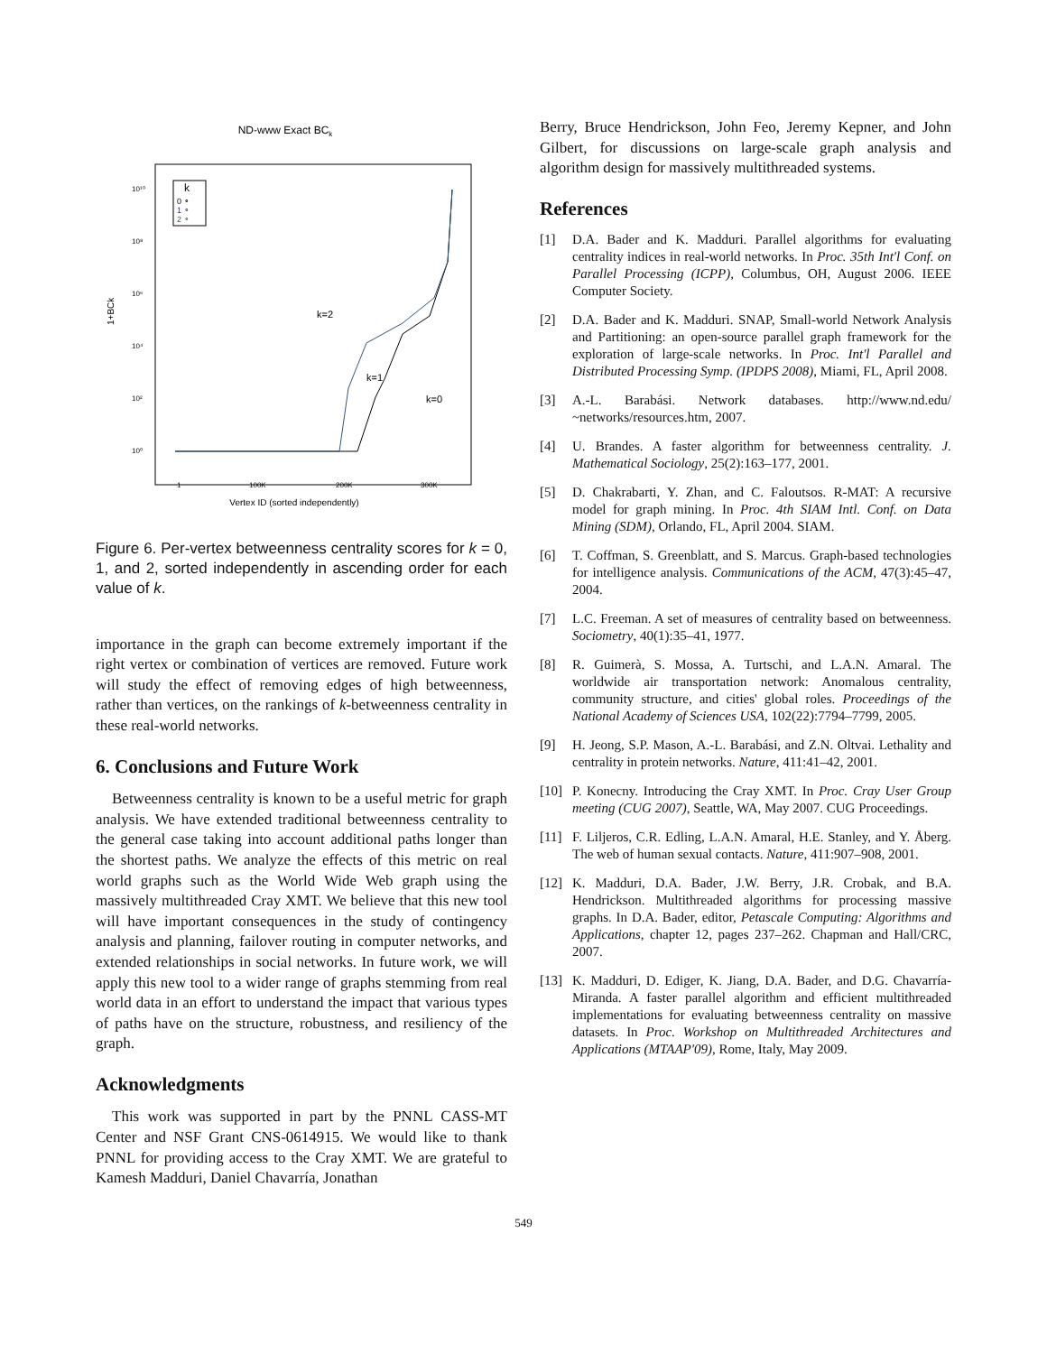ND-www Exact BCk
10¹⁰
10⁸
10⁶
10⁴
10²
10⁰
1+BCk
k
0 ∘
1 ∘
2 ∘
k=2
k=1
k=0
1
100K
200K
300K
Vertex ID (sorted independently)
Figure 6. Per-vertex betweenness centrality scores for k = 0, 1, and 2, sorted independently in ascending order for each value of k.
importance in the graph can become extremely important if the right vertex or combination of vertices are removed. Future work will study the effect of removing edges of high betweenness, rather than vertices, on the rankings of k-betweenness centrality in these real-world networks.
6. Conclusions and Future Work
Betweenness centrality is known to be a useful metric for graph analysis. We have extended traditional betweenness centrality to the general case taking into account additional paths longer than the shortest paths. We analyze the effects of this metric on real world graphs such as the World Wide Web graph using the massively multithreaded Cray XMT. We believe that this new tool will have important consequences in the study of contingency analysis and planning, failover routing in computer networks, and extended relationships in social networks. In future work, we will apply this new tool to a wider range of graphs stemming from real world data in an effort to understand the impact that various types of paths have on the structure, robustness, and resiliency of the graph.
Acknowledgments
This work was supported in part by the PNNL CASS-MT Center and NSF Grant CNS-0614915. We would like to thank PNNL for providing access to the Cray XMT. We are grateful to Kamesh Madduri, Daniel Chavarría, Jonathan
Berry, Bruce Hendrickson, John Feo, Jeremy Kepner, and John Gilbert, for discussions on large-scale graph analysis and algorithm design for massively multithreaded systems.
References
[1] D.A. Bader and K. Madduri. Parallel algorithms for evaluating centrality indices in real-world networks. In Proc. 35th Int'l Conf. on Parallel Processing (ICPP), Columbus, OH, August 2006. IEEE Computer Society.
[2] D.A. Bader and K. Madduri. SNAP, Small-world Network Analysis and Partitioning: an open-source parallel graph framework for the exploration of large-scale networks. In Proc. Int'l Parallel and Distributed Processing Symp. (IPDPS 2008), Miami, FL, April 2008.
[3] A.-L. Barabási. Network databases. http://www.nd.edu/ ~networks/resources.htm, 2007.
[4] U. Brandes. A faster algorithm for betweenness centrality. J. Mathematical Sociology, 25(2):163–177, 2001.
[5] D. Chakrabarti, Y. Zhan, and C. Faloutsos. R-MAT: A recursive model for graph mining. In Proc. 4th SIAM Intl. Conf. on Data Mining (SDM), Orlando, FL, April 2004. SIAM.
[6] T. Coffman, S. Greenblatt, and S. Marcus. Graph-based technologies for intelligence analysis. Communications of the ACM, 47(3):45–47, 2004.
[7] L.C. Freeman. A set of measures of centrality based on betweenness. Sociometry, 40(1):35–41, 1977.
[8] R. Guimerà, S. Mossa, A. Turtschi, and L.A.N. Amaral. The worldwide air transportation network: Anomalous centrality, community structure, and cities' global roles. Proceedings of the National Academy of Sciences USA, 102(22):7794–7799, 2005.
[9] H. Jeong, S.P. Mason, A.-L. Barabási, and Z.N. Oltvai. Lethality and centrality in protein networks. Nature, 411:41–42, 2001.
[10] P. Konecny. Introducing the Cray XMT. In Proc. Cray User Group meeting (CUG 2007), Seattle, WA, May 2007. CUG Proceedings.
[11] F. Liljeros, C.R. Edling, L.A.N. Amaral, H.E. Stanley, and Y. Åberg. The web of human sexual contacts. Nature, 411:907–908, 2001.
[12] K. Madduri, D.A. Bader, J.W. Berry, J.R. Crobak, and B.A. Hendrickson. Multithreaded algorithms for processing massive graphs. In D.A. Bader, editor, Petascale Computing: Algorithms and Applications, chapter 12, pages 237–262. Chapman and Hall/CRC, 2007.
[13] K. Madduri, D. Ediger, K. Jiang, D.A. Bader, and D.G. Chavarría-Miranda. A faster parallel algorithm and efficient multithreaded implementations for evaluating betweenness centrality on massive datasets. In Proc. Workshop on Multithreaded Architectures and Applications (MTAAP'09), Rome, Italy, May 2009.
549